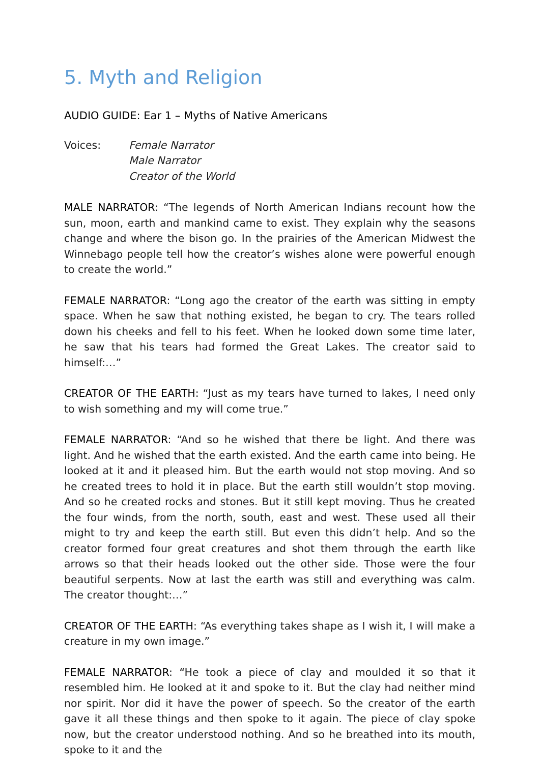5. Myth and Religion
AUDIO GUIDE: Ear 1 – Myths of Native Americans
Voices: Female Narrator
Male Narrator
Creator of the World
MALE NARRATOR: “The legends of North American Indians recount how the sun, moon, earth and mankind came to exist. They explain why the seasons change and where the bison go. In the prairies of the American Midwest the Winnebago people tell how the creator’s wishes alone were powerful enough to create the world.”
FEMALE NARRATOR: “Long ago the creator of the earth was sitting in empty space. When he saw that nothing existed, he began to cry. The tears rolled down his cheeks and fell to his feet. When he looked down some time later, he saw that his tears had formed the Great Lakes. The creator said to himself:…”
CREATOR OF THE EARTH: “Just as my tears have turned to lakes, I need only to wish something and my will come true.”
FEMALE NARRATOR: “And so he wished that there be light. And there was light. And he wished that the earth existed. And the earth came into being. He looked at it and it pleased him. But the earth would not stop moving. And so he created trees to hold it in place. But the earth still wouldn’t stop moving. And so he created rocks and stones. But it still kept moving. Thus he created the four winds, from the north, south, east and west. These used all their might to try and keep the earth still. But even this didn’t help. And so the creator formed four great creatures and shot them through the earth like arrows so that their heads looked out the other side. Those were the four beautiful serpents. Now at last the earth was still and everything was calm. The creator thought:…”
CREATOR OF THE EARTH: “As everything takes shape as I wish it, I will make a creature in my own image.”
FEMALE NARRATOR: “He took a piece of clay and moulded it so that it resembled him. He looked at it and spoke to it. But the clay had neither mind nor spirit. Nor did it have the power of speech. So the creator of the earth gave it all these things and then spoke to it again. The piece of clay spoke now, but the creator understood nothing. And so he breathed into its mouth, spoke to it and the